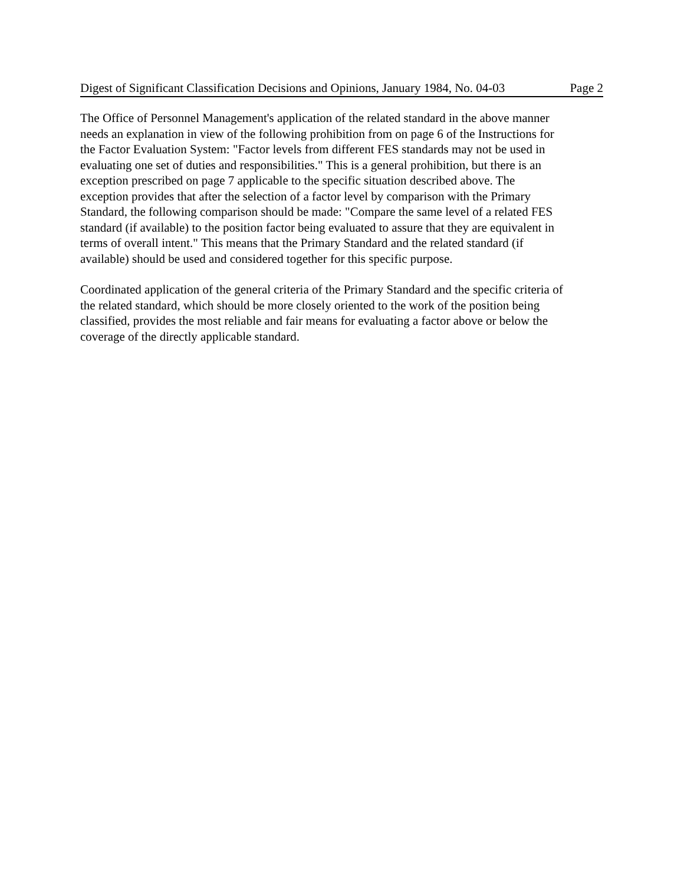Digest of Significant Classification Decisions and Opinions, January 1984, No. 04-03 Page 2
The Office of Personnel Management's application of the related standard in the above manner
needs an explanation in view of the following prohibition from on page 6 of the Instructions for
the Factor Evaluation System: "Factor levels from different FES standards may not be used in
evaluating one set of duties and responsibilities." This is a general prohibition, but there is an
exception prescribed on page 7 applicable to the specific situation described above. The
exception provides that after the selection of a factor level by comparison with the Primary
Standard, the following comparison should be made: "Compare the same level of a related FES
standard (if available) to the position factor being evaluated to assure that they are equivalent in
terms of overall intent." This means that the Primary Standard and the related standard (if
available) should be used and considered together for this specific purpose.
Coordinated application of the general criteria of the Primary Standard and the specific criteria of
the related standard, which should be more closely oriented to the work of the position being
classified, provides the most reliable and fair means for evaluating a factor above or below the
coverage of the directly applicable standard.